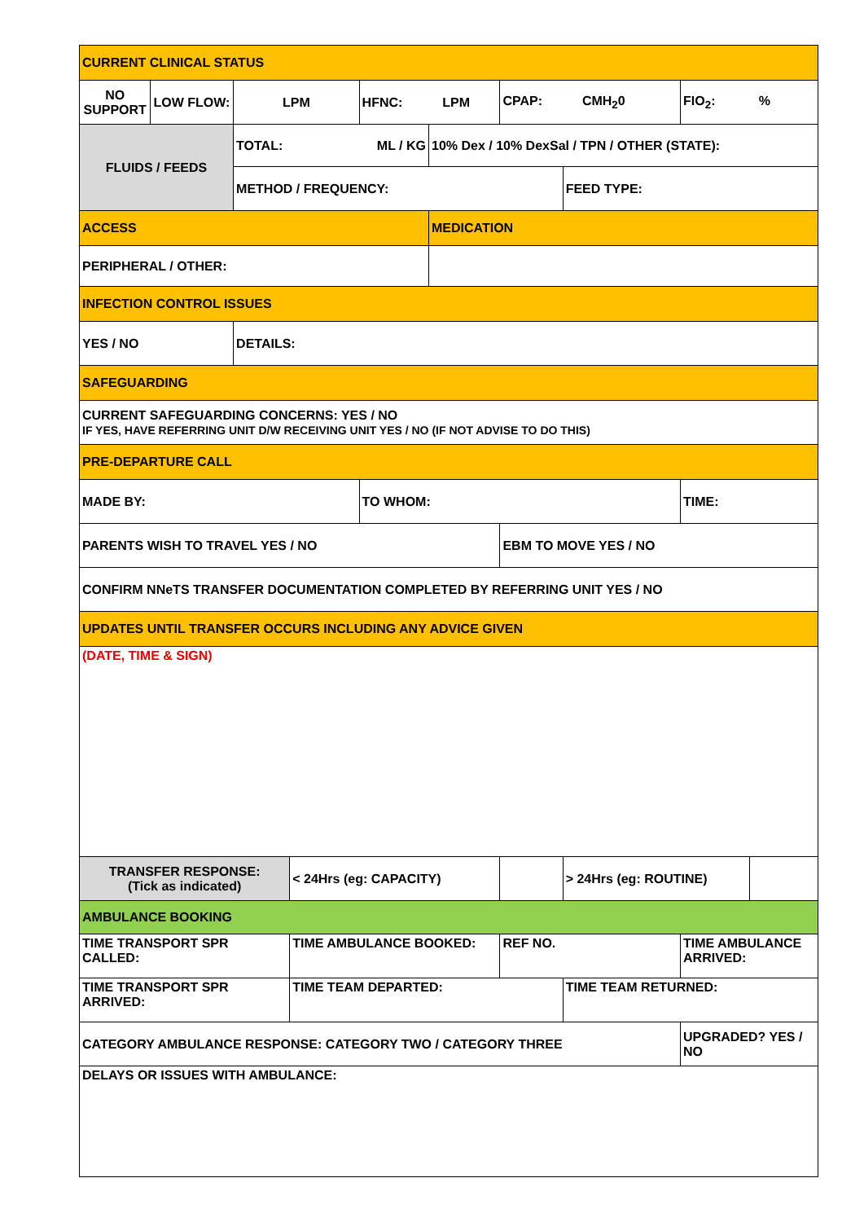| CURRENT CLINICAL STATUS | | | | | | | | | |
| NO SUPPORT | LOW FLOW: | LPM | | HFNC: LPM | | CPAP: CMH<sub>2</sub>0 | | FIO<sub>2</sub>: % | |
| FLUIDS / FEEDS | | TOTAL: ML / KG | | | 10% Dex / 10% DexSal / TPN / OTHER (STATE): | | | | |
| | | METHOD / FREQUENCY: | | | | | FEED TYPE: | | |
| ACCESS | | | | | MEDICATION | | | | |
| PERIPHERAL / OTHER: | | | | | | | | | |
| INFECTION CONTROL ISSUES | | | | | | | | | |
| YES / NO | | DETAILS: | | | | | | | |
| SAFEGUARDING | | | | | | | | | |
| CURRENT SAFEGUARDING CONCERNS: YES / NO IF YES, HAVE REFERRING UNIT D/W RECEIVING UNIT YES / NO (IF NOT ADVISE TO DO THIS) | | | | | | | | | |
| PRE-DEPARTURE CALL | | | | | | | | | |
| MADE BY: | | | | TO WHOM: | | | | TIME: | |
| PARENTS WISH TO TRAVEL YES / NO | | | | | | EBM TO MOVE YES / NO | | | |
| CONFIRM NNeTS TRANSFER DOCUMENTATION COMPLETED BY REFERRING UNIT YES / NO | | | | | | | | | |
| UPDATES UNTIL TRANSFER OCCURS INCLUDING ANY ADVICE GIVEN | | | | | | | | | |
| (DATE, TIME & SIGN) | | | | | | | | | |
| TRANSFER RESPONSE: (Tick as indicated) | | | < 24Hrs (eg: CAPACITY) | | | | > 24Hrs (eg: ROUTINE) | | |
| AMBULANCE BOOKING | | | | | | | | | |
| TIME TRANSPORT SPR CALLED: | | | TIME AMBULANCE BOOKED: | | | REF NO. | | TIME AMBULANCE ARRIVED: | |
| TIME TRANSPORT SPR ARRIVED: | | | TIME TEAM DEPARTED: | | | | TIME TEAM RETURNED: | | |
| CATEGORY AMBULANCE RESPONSE: CATEGORY TWO / CATEGORY THREE | | | | | | | | UPGRADED? YES / NO | |
| DELAYS OR ISSUES WITH AMBULANCE: | | | | | | | | | |